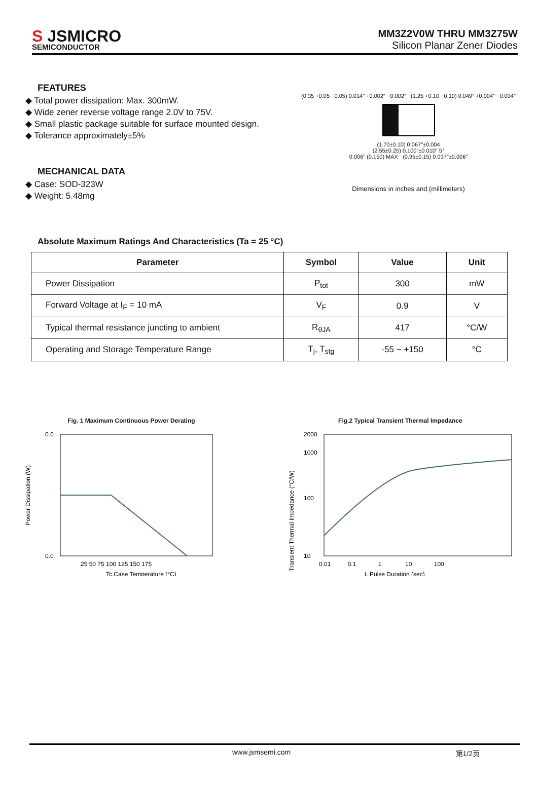S JSMICRO
SEMICONDUCTOR
MM3Z2V0W THRU MM3Z75W
Silicon Planar Zener Diodes
FEATURES
◆ Total power dissipation: Max. 300mW.
◆ Wide zener reverse voltage range 2.0V to 75V.
◆ Small plastic package suitable for surface mounted design.
◆ Tolerance approximately±5%
MECHANICAL DATA
◆ Case: SOD-323W
◆ Weight: 5.48mg
(0.35 +0.05 −0.05) 0.014″ +0.002″ −0.002″ (1.25 +0.10 −0.10) 0.049″ +0.004″ −0.004″
(1.70±0.10) 0.067″±0.004
(2.55±0.25) 0.100″±0.010″ 5°
0.006″ (0.150) MAX (0.95±0.15) 0.037″±0.006″
Dimensions in inches and (millimeters)
Absolute Maximum Ratings And Characteristics (Ta = 25 °C)
| Parameter | Symbol | Value | Unit |
| --- | --- | --- | --- |
| Power Dissipation | P<sub>tot</sub> | 300 | mW |
| Forward Voltage at I<sub>F</sub> = 10 mA | V<sub>F</sub> | 0.9 | V |
| Typical thermal resistance juncting to ambient | R<sub>θJA</sub> | 417 | °C/W |
| Operating and Storage Temperature Range | T<sub>j</sub>, T<sub>stg</sub> | -55 ~ +150 | °C |
Fig. 1 Maximum Continuous Power Derating
0.6
0.0
25 50 75 100 125 150 175
Tc,Case Temperature (°C)
Power Dissipation (W)
Fig.2 Typical Transient Thermal Impedance
2000
1000
100
10
0.01 0.1 1 10 100
t, Pulse Duration (sec)
Transient Thermal Impedance (°C/W)
www.jsmsemi.com 第1/2页